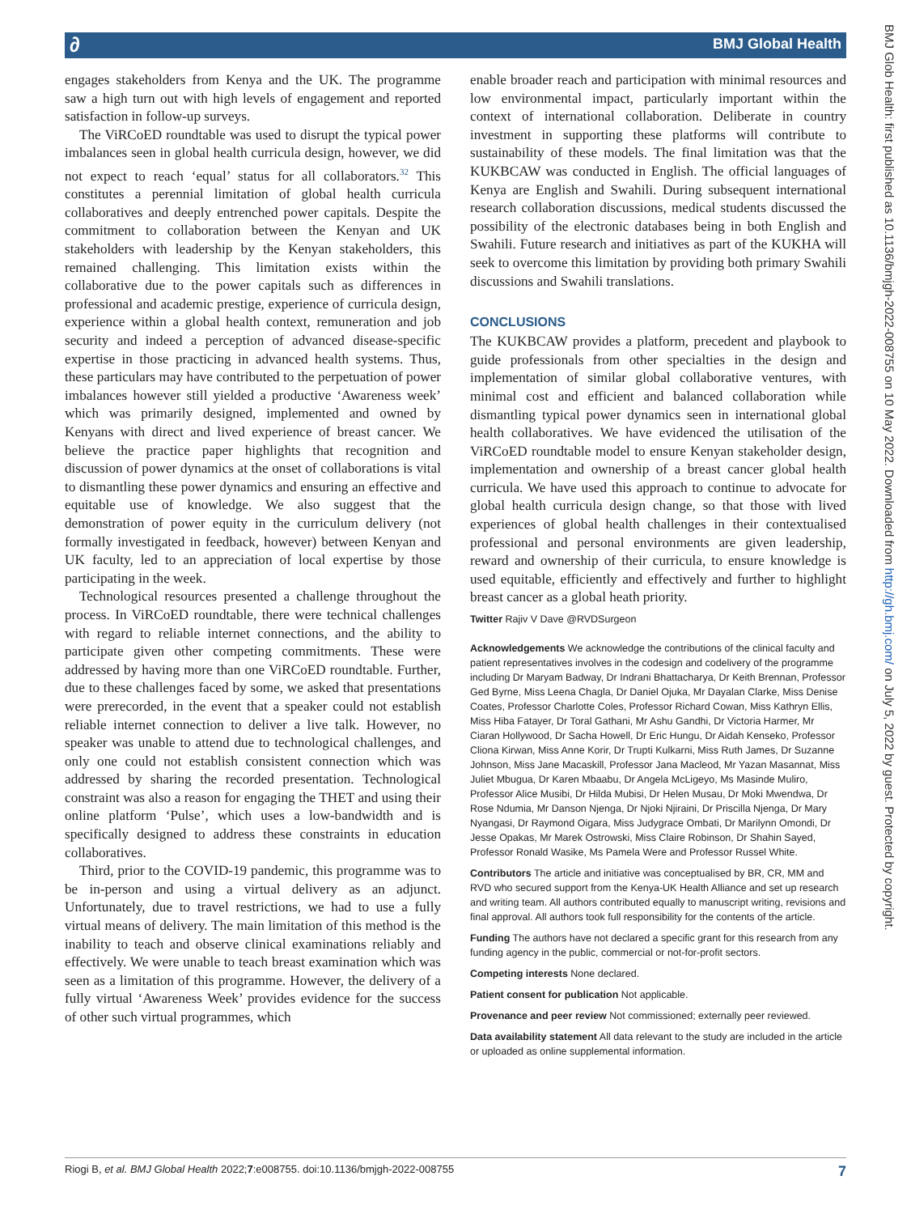∂ BMJ Global Health
BMJ Glob Health: first published as 10.1136/bmjgh-2022-008755 on 10 May 2022. Downloaded from http://gh.bmj.com/ on July 5, 2022 by guest. Protected by copyright.
engages stakeholders from Kenya and the UK. The programme saw a high turn out with high levels of engagement and reported satisfaction in follow-up surveys.
The ViRCoED roundtable was used to disrupt the typical power imbalances seen in global health curricula design, however, we did not expect to reach ‘equal’ status for all collaborators.<sup>32</sup> This constitutes a perennial limitation of global health curricula collaboratives and deeply entrenched power capitals. Despite the commitment to collaboration between the Kenyan and UK stakeholders with leadership by the Kenyan stakeholders, this remained challenging. This limitation exists within the collaborative due to the power capitals such as differences in professional and academic prestige, experience of curricula design, experience within a global health context, remuneration and job security and indeed a perception of advanced disease-specific expertise in those practicing in advanced health systems. Thus, these particulars may have contributed to the perpetuation of power imbalances however still yielded a productive ‘Awareness week’ which was primarily designed, implemented and owned by Kenyans with direct and lived experience of breast cancer. We believe the practice paper highlights that recognition and discussion of power dynamics at the onset of collaborations is vital to dismantling these power dynamics and ensuring an effective and equitable use of knowledge. We also suggest that the demonstration of power equity in the curriculum delivery (not formally investigated in feedback, however) between Kenyan and UK faculty, led to an appreciation of local expertise by those participating in the week.
Technological resources presented a challenge throughout the process. In ViRCoED roundtable, there were technical challenges with regard to reliable internet connections, and the ability to participate given other competing commitments. These were addressed by having more than one ViRCoED roundtable. Further, due to these challenges faced by some, we asked that presentations were prerecorded, in the event that a speaker could not establish reliable internet connection to deliver a live talk. However, no speaker was unable to attend due to technological challenges, and only one could not establish consistent connection which was addressed by sharing the recorded presentation. Technological constraint was also a reason for engaging the THET and using their online platform ‘Pulse’, which uses a low-bandwidth and is specifically designed to address these constraints in education collaboratives.
Third, prior to the COVID-19 pandemic, this programme was to be in-person and using a virtual delivery as an adjunct. Unfortunately, due to travel restrictions, we had to use a fully virtual means of delivery. The main limitation of this method is the inability to teach and observe clinical examinations reliably and effectively. We were unable to teach breast examination which was seen as a limitation of this programme. However, the delivery of a fully virtual ‘Awareness Week’ provides evidence for the success of other such virtual programmes, which
enable broader reach and participation with minimal resources and low environmental impact, particularly important within the context of international collaboration. Deliberate in country investment in supporting these platforms will contribute to sustainability of these models. The final limitation was that the KUKBCAW was conducted in English. The official languages of Kenya are English and Swahili. During subsequent international research collaboration discussions, medical students discussed the possibility of the electronic databases being in both English and Swahili. Future research and initiatives as part of the KUKHA will seek to overcome this limitation by providing both primary Swahili discussions and Swahili translations.
CONCLUSIONS
The KUKBCAW provides a platform, precedent and playbook to guide professionals from other specialties in the design and implementation of similar global collaborative ventures, with minimal cost and efficient and balanced collaboration while dismantling typical power dynamics seen in international global health collaboratives. We have evidenced the utilisation of the ViRCoED roundtable model to ensure Kenyan stakeholder design, implementation and ownership of a breast cancer global health curricula. We have used this approach to continue to advocate for global health curricula design change, so that those with lived experiences of global health challenges in their contextualised professional and personal environments are given leadership, reward and ownership of their curricula, to ensure knowledge is used equitable, efficiently and effectively and further to highlight breast cancer as a global heath priority.
Twitter Rajiv V Dave @RVDSurgeon
Acknowledgements We acknowledge the contributions of the clinical faculty and patient representatives involves in the codesign and codelivery of the programme including Dr Maryam Badway, Dr Indrani Bhattacharya, Dr Keith Brennan, Professor Ged Byrne, Miss Leena Chagla, Dr Daniel Ojuka, Mr Dayalan Clarke, Miss Denise Coates, Professor Charlotte Coles, Professor Richard Cowan, Miss Kathryn Ellis, Miss Hiba Fatayer, Dr Toral Gathani, Mr Ashu Gandhi, Dr Victoria Harmer, Mr Ciaran Hollywood, Dr Sacha Howell, Dr Eric Hungu, Dr Aidah Kenseko, Professor Cliona Kirwan, Miss Anne Korir, Dr Trupti Kulkarni, Miss Ruth James, Dr Suzanne Johnson, Miss Jane Macaskill, Professor Jana Macleod, Mr Yazan Masannat, Miss Juliet Mbugua, Dr Karen Mbaabu, Dr Angela McLigeyo, Ms Masinde Muliro, Professor Alice Musibi, Dr Hilda Mubisi, Dr Helen Musau, Dr Moki Mwendwa, Dr Rose Ndumia, Mr Danson Njenga, Dr Njoki Njiraini, Dr Priscilla Njenga, Dr Mary Nyangasi, Dr Raymond Oigara, Miss Judygrace Ombati, Dr Marilynn Omondi, Dr Jesse Opakas, Mr Marek Ostrowski, Miss Claire Robinson, Dr Shahin Sayed, Professor Ronald Wasike, Ms Pamela Were and Professor Russel White.
Contributors The article and initiative was conceptualised by BR, CR, MM and RVD who secured support from the Kenya-UK Health Alliance and set up research and writing team. All authors contributed equally to manuscript writing, revisions and final approval. All authors took full responsibility for the contents of the article.
Funding The authors have not declared a specific grant for this research from any funding agency in the public, commercial or not-for-profit sectors.
Competing interests None declared.
Patient consent for publication Not applicable.
Provenance and peer review Not commissioned; externally peer reviewed.
Data availability statement All data relevant to the study are included in the article or uploaded as online supplemental information.
Riogi B, et al. BMJ Global Health 2022;7:e008755. doi:10.1136/bmjgh-2022-008755 7